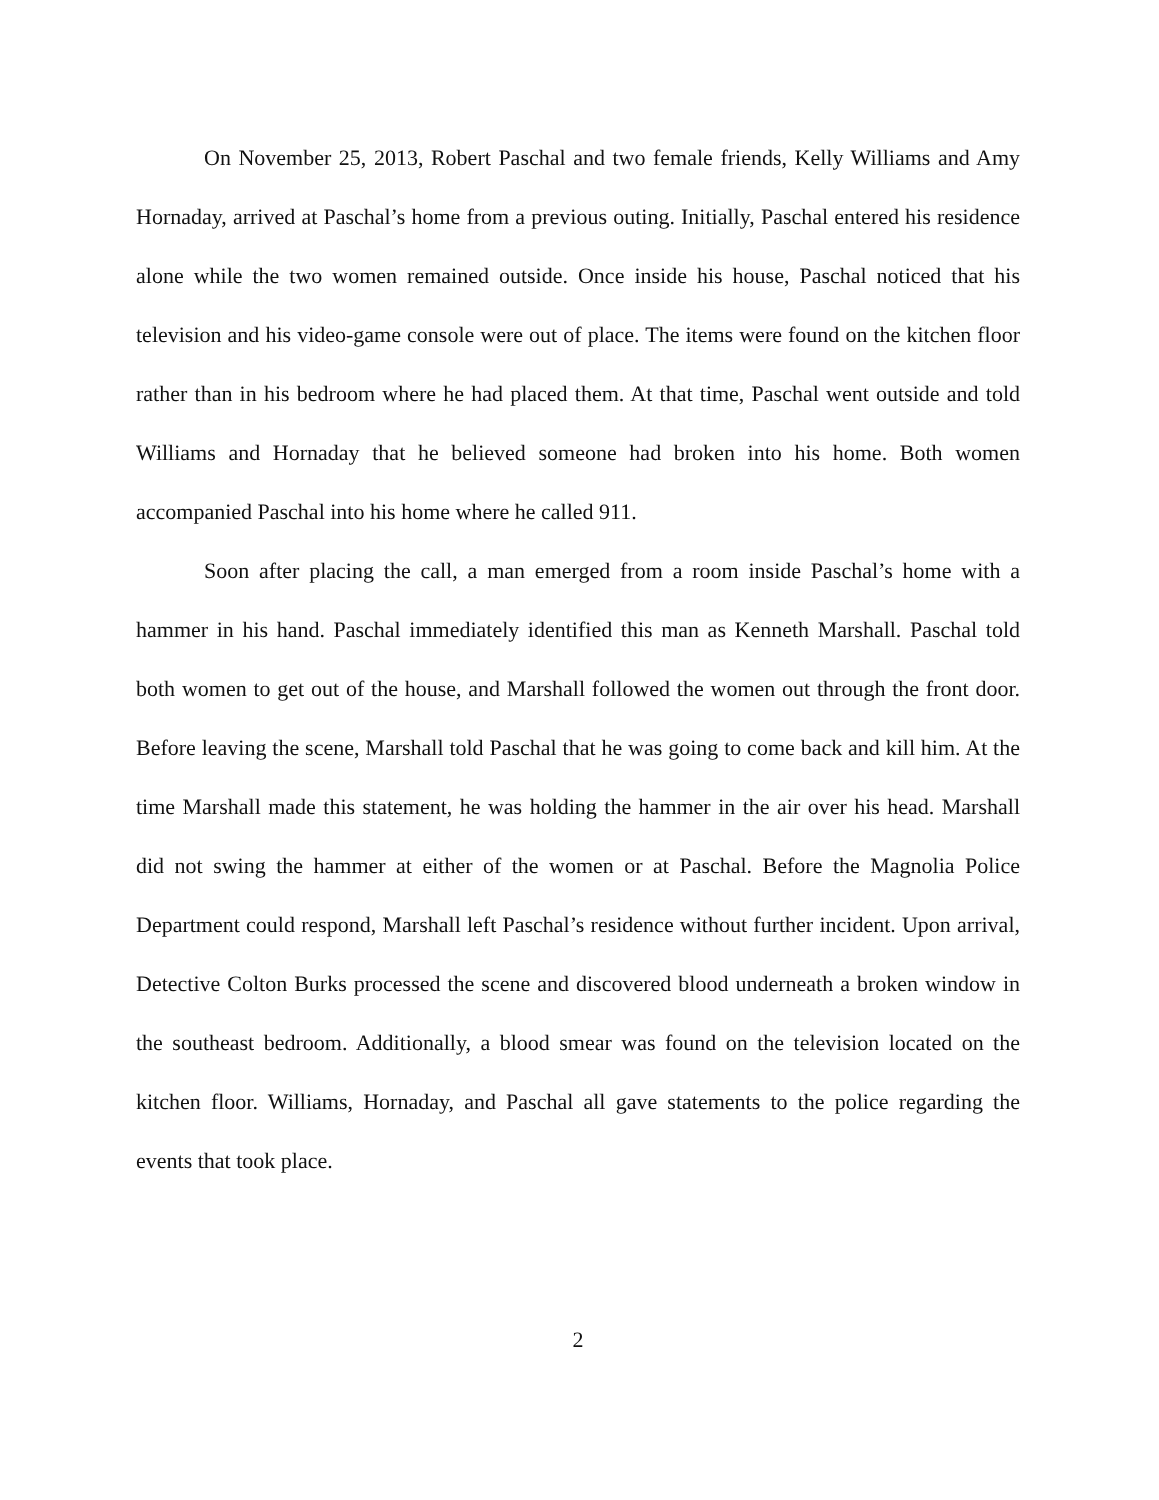On November 25, 2013, Robert Paschal and two female friends, Kelly Williams and Amy Hornaday, arrived at Paschal’s home from a previous outing. Initially, Paschal entered his residence alone while the two women remained outside. Once inside his house, Paschal noticed that his television and his video-game console were out of place. The items were found on the kitchen floor rather than in his bedroom where he had placed them. At that time, Paschal went outside and told Williams and Hornaday that he believed someone had broken into his home. Both women accompanied Paschal into his home where he called 911.
Soon after placing the call, a man emerged from a room inside Paschal’s home with a hammer in his hand. Paschal immediately identified this man as Kenneth Marshall. Paschal told both women to get out of the house, and Marshall followed the women out through the front door. Before leaving the scene, Marshall told Paschal that he was going to come back and kill him. At the time Marshall made this statement, he was holding the hammer in the air over his head. Marshall did not swing the hammer at either of the women or at Paschal. Before the Magnolia Police Department could respond, Marshall left Paschal’s residence without further incident. Upon arrival, Detective Colton Burks processed the scene and discovered blood underneath a broken window in the southeast bedroom. Additionally, a blood smear was found on the television located on the kitchen floor. Williams, Hornaday, and Paschal all gave statements to the police regarding the events that took place.
2